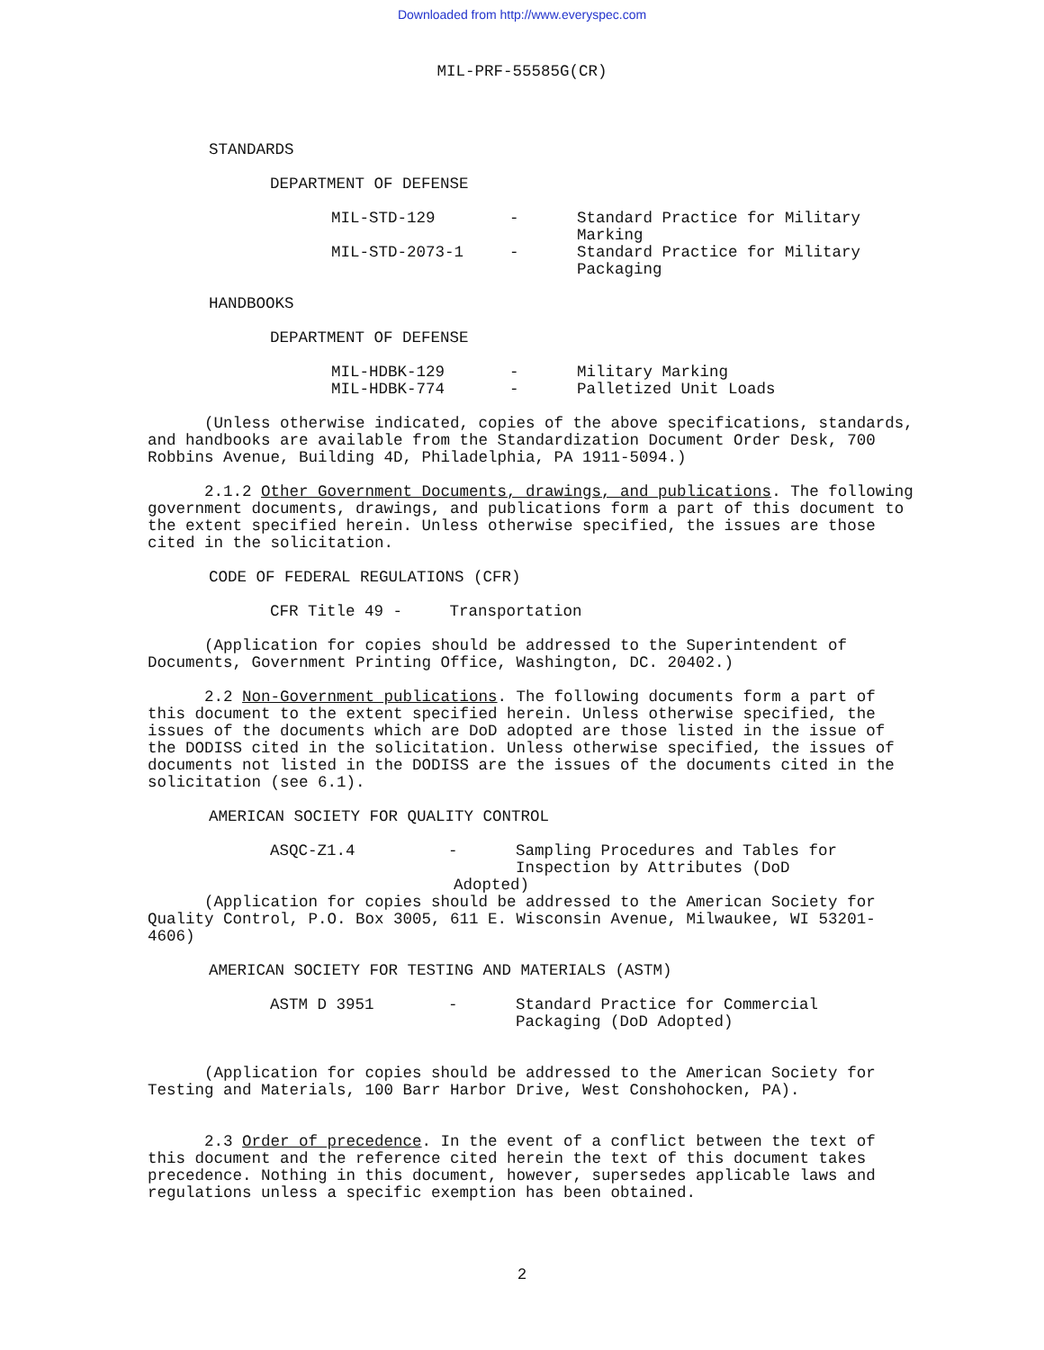Downloaded from http://www.everyspec.com
MIL-PRF-55585G(CR)
STANDARDS
DEPARTMENT OF DEFENSE
| MIL-STD-129 | - | Standard Practice for Military Marking |
| MIL-STD-2073-1 | - | Standard Practice for Military Packaging |
HANDBOOKS
DEPARTMENT OF DEFENSE
| MIL-HDBK-129 | - | Military Marking |
| MIL-HDBK-774 | - | Palletized Unit Loads |
(Unless otherwise indicated, copies of the above specifications, standards, and handbooks are available from the Standardization Document Order Desk, 700 Robbins Avenue, Building 4D, Philadelphia, PA 1911-5094.)
2.1.2 Other Government Documents, drawings, and publications. The following government documents, drawings, and publications form a part of this document to the extent specified herein. Unless otherwise specified, the issues are those cited in the solicitation.
CODE OF FEDERAL REGULATIONS (CFR)
CFR Title 49 - Transportation
(Application for copies should be addressed to the Superintendent of Documents, Government Printing Office, Washington, DC. 20402.)
2.2 Non-Government publications. The following documents form a part of this document to the extent specified herein. Unless otherwise specified, the issues of the documents which are DoD adopted are those listed in the issue of the DODISS cited in the solicitation. Unless otherwise specified, the issues of documents not listed in the DODISS are the issues of the documents cited in the solicitation (see 6.1).
AMERICAN SOCIETY FOR QUALITY CONTROL
| ASQC-Z1.4 | - | Sampling Procedures and Tables for Inspection by Attributes (DoD |
| | Adopted) | |
(Application for copies should be addressed to the American Society for Quality Control, P.O. Box 3005, 611 E. Wisconsin Avenue, Milwaukee, WI 53201-4606)
AMERICAN SOCIETY FOR TESTING AND MATERIALS (ASTM)
| ASTM D 3951 | - | Standard Practice for Commercial Packaging (DoD Adopted) |
(Application for copies should be addressed to the American Society for Testing and Materials, 100 Barr Harbor Drive, West Conshohocken, PA).
2.3 Order of precedence. In the event of a conflict between the text of this document and the reference cited herein the text of this document takes precedence. Nothing in this document, however, supersedes applicable laws and regulations unless a specific exemption has been obtained.
2